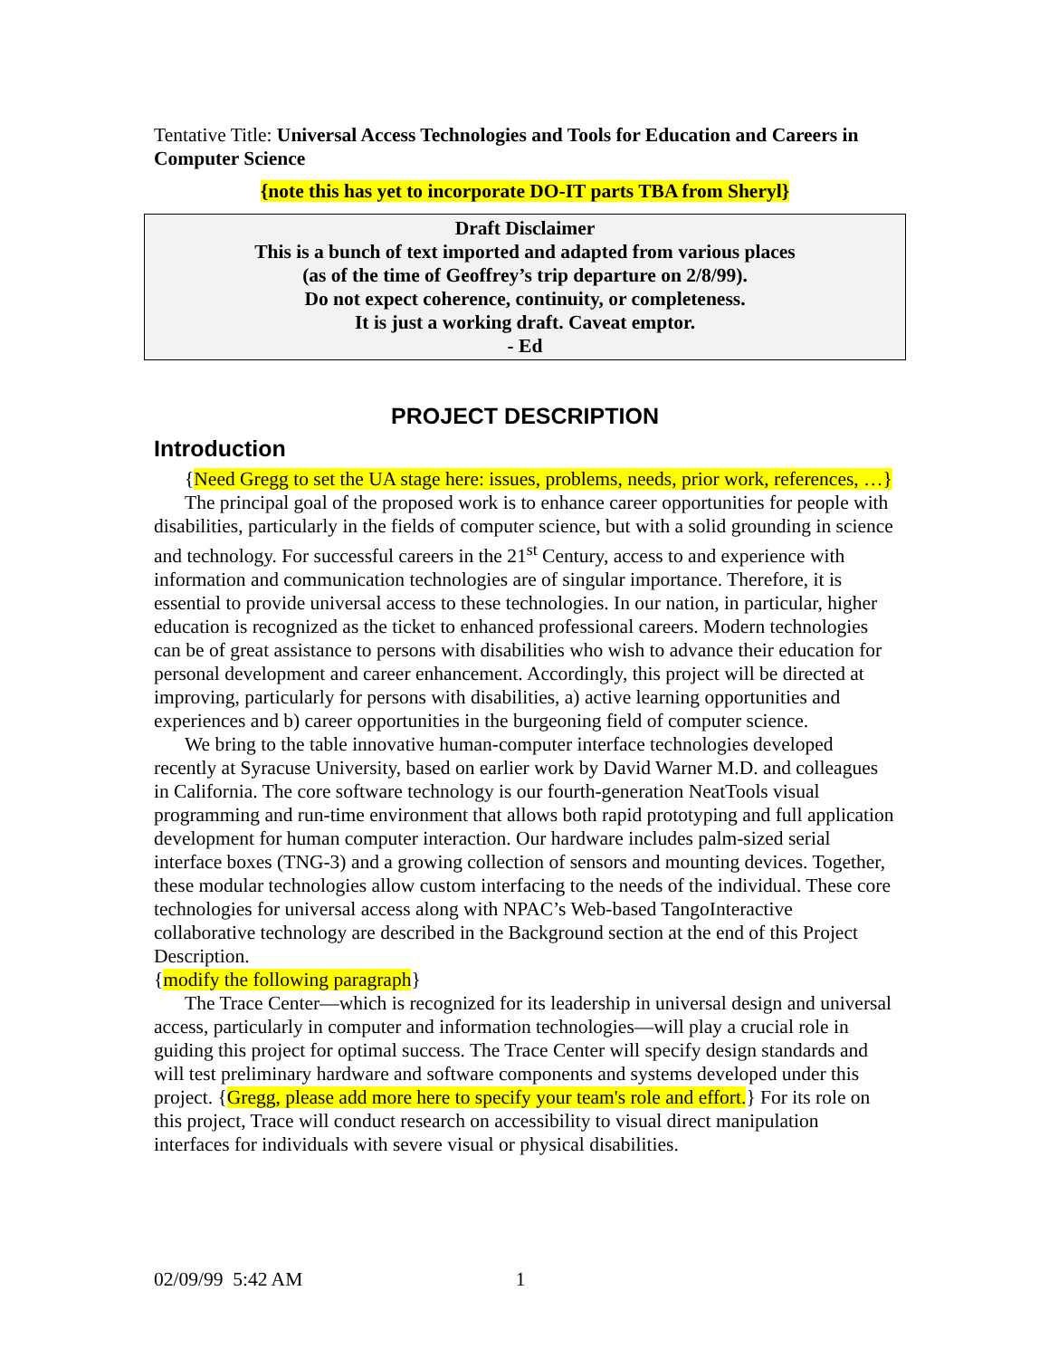Tentative Title: Universal Access Technologies and Tools for Education and Careers in Computer Science
{note this has yet to incorporate DO-IT parts TBA from Sheryl}
Draft Disclaimer
This is a bunch of text imported and adapted from various places
(as of the time of Geoffrey’s trip departure on 2/8/99).
Do not expect coherence, continuity, or completeness.
It is just a working draft. Caveat emptor.
- Ed
PROJECT DESCRIPTION
Introduction
{Need Gregg to set the UA stage here: issues, problems, needs, prior work, references, …}
The principal goal of the proposed work is to enhance career opportunities for people with disabilities, particularly in the fields of computer science, but with a solid grounding in science and technology. For successful careers in the 21<sup>st</sup> Century, access to and experience with information and communication technologies are of singular importance. Therefore, it is essential to provide universal access to these technologies. In our nation, in particular, higher education is recognized as the ticket to enhanced professional careers. Modern technologies can be of great assistance to persons with disabilities who wish to advance their education for personal development and career enhancement. Accordingly, this project will be directed at improving, particularly for persons with disabilities, a) active learning opportunities and experiences and b) career opportunities in the burgeoning field of computer science.
We bring to the table innovative human-computer interface technologies developed recently at Syracuse University, based on earlier work by David Warner M.D. and colleagues in California. The core software technology is our fourth-generation NeatTools visual programming and run-time environment that allows both rapid prototyping and full application development for human computer interaction. Our hardware includes palm-sized serial interface boxes (TNG-3) and a growing collection of sensors and mounting devices. Together, these modular technologies allow custom interfacing to the needs of the individual. These core technologies for universal access along with NPAC’s Web-based TangoInteractive collaborative technology are described in the Background section at the end of this Project Description.
{modify the following paragraph}
The Trace Center—which is recognized for its leadership in universal design and universal access, particularly in computer and information technologies—will play a crucial role in guiding this project for optimal success. The Trace Center will specify design standards and will test preliminary hardware and software components and systems developed under this project. {Gregg, please add more here to specify your team's role and effort.} For its role on this project, Trace will conduct research on accessibility to visual direct manipulation interfaces for individuals with severe visual or physical disabilities.
02/09/99 5:42 AM 1